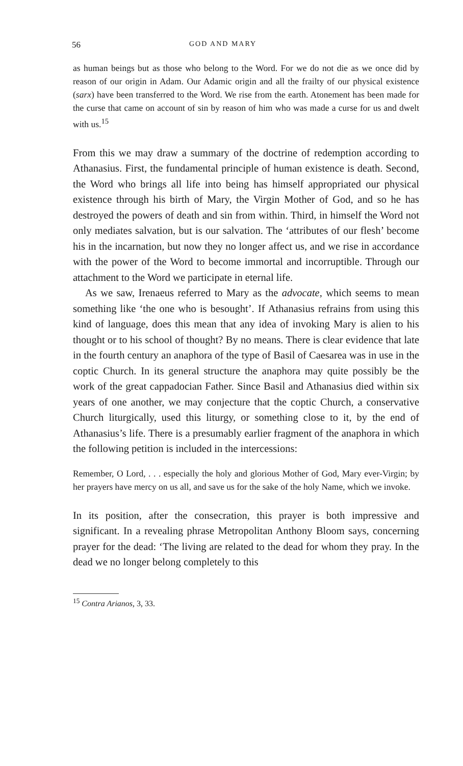56 GOD AND MARY
as human beings but as those who belong to the Word. For we do not die as we once did by reason of our origin in Adam. Our Adamic origin and all the frailty of our physical existence (sarx) have been transferred to the Word. We rise from the earth. Atonement has been made for the curse that came on account of sin by reason of him who was made a curse for us and dwelt with us.<sup>15</sup>
From this we may draw a summary of the doctrine of redemption according to Athanasius. First, the fundamental principle of human existence is death. Second, the Word who brings all life into being has himself appropriated our physical existence through his birth of Mary, the Virgin Mother of God, and so he has destroyed the powers of death and sin from within. Third, in himself the Word not only mediates salvation, but is our salvation. The ‘attributes of our flesh’ become his in the incarnation, but now they no longer affect us, and we rise in accordance with the power of the Word to become immortal and incorruptible. Through our attachment to the Word we participate in eternal life.
As we saw, Irenaeus referred to Mary as the advocate, which seems to mean something like ‘the one who is besought’. If Athanasius refrains from using this kind of language, does this mean that any idea of invoking Mary is alien to his thought or to his school of thought? By no means. There is clear evidence that late in the fourth century an anaphora of the type of Basil of Caesarea was in use in the coptic Church. In its general structure the anaphora may quite possibly be the work of the great cappadocian Father. Since Basil and Athanasius died within six years of one another, we may conjecture that the coptic Church, a conservative Church liturgically, used this liturgy, or something close to it, by the end of Athanasius’s life. There is a presumably earlier fragment of the anaphora in which the following petition is included in the intercessions:
Remember, O Lord, . . . especially the holy and glorious Mother of God, Mary ever-Virgin; by her prayers have mercy on us all, and save us for the sake of the holy Name, which we invoke.
In its position, after the consecration, this prayer is both impressive and significant. In a revealing phrase Metropolitan Anthony Bloom says, concerning prayer for the dead: ‘The living are related to the dead for whom they pray. In the dead we no longer belong completely to this
<sup>15</sup> Contra Arianos, 3, 33.